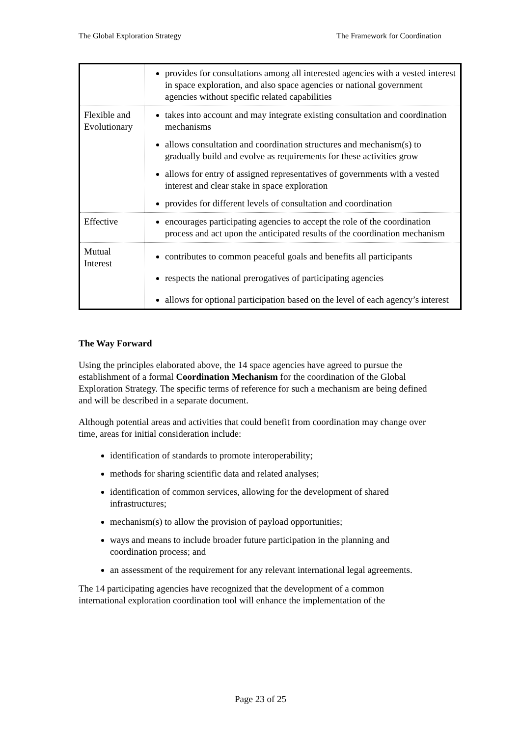The Global Exploration Strategy The Framework for Coordination
| | provides for consultations among all interested agencies with a vested interest in space exploration, and also space agencies or national government agencies without specific related capabilities |
| Flexible and Evolutionary | takes into account and may integrate existing consultation and coordination mechanisms allows consultation and coordination structures and mechanism(s) to gradually build and evolve as requirements for these activities grow allows for entry of assigned representatives of governments with a vested interest and clear stake in space exploration provides for different levels of consultation and coordination |
| Effective | encourages participating agencies to accept the role of the coordination process and act upon the anticipated results of the coordination mechanism |
| Mutual Interest | contributes to common peaceful goals and benefits all participants respects the national prerogatives of participating agencies allows for optional participation based on the level of each agency’s interest |
The Way Forward
Using the principles elaborated above, the 14 space agencies have agreed to pursue the establishment of a formal Coordination Mechanism for the coordination of the Global Exploration Strategy. The specific terms of reference for such a mechanism are being defined and will be described in a separate document.
Although potential areas and activities that could benefit from coordination may change over time, areas for initial consideration include:
identification of standards to promote interoperability;
methods for sharing scientific data and related analyses;
identification of common services, allowing for the development of shared infrastructures;
mechanism(s) to allow the provision of payload opportunities;
ways and means to include broader future participation in the planning and coordination process; and
an assessment of the requirement for any relevant international legal agreements.
The 14 participating agencies have recognized that the development of a common international exploration coordination tool will enhance the implementation of the
Page 23 of 25